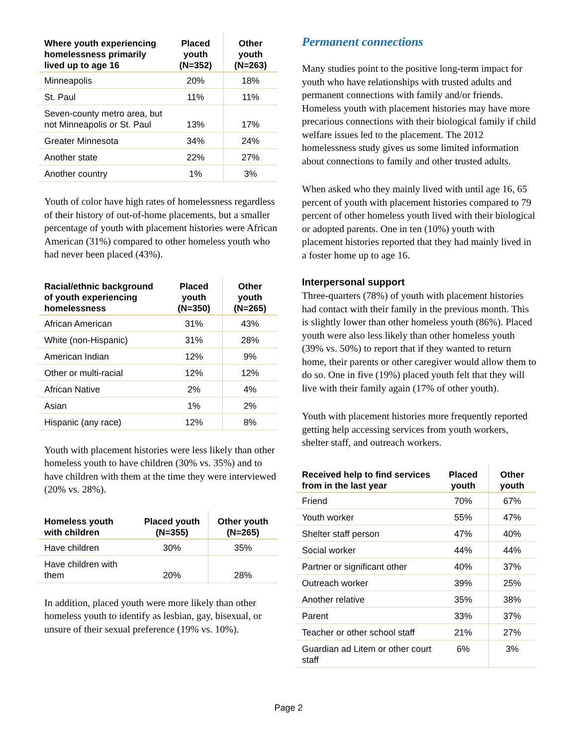| Where youth experiencing homelessness primarily lived up to age 16 | Placed youth (N=352) | Other youth (N=263) |
| --- | --- | --- |
| Minneapolis | 20% | 18% |
| St. Paul | 11% | 11% |
| Seven-county metro area, but not Minneapolis or St. Paul | 13% | 17% |
| Greater Minnesota | 34% | 24% |
| Another state | 22% | 27% |
| Another country | 1% | 3% |
Youth of color have high rates of homelessness regardless of their history of out-of-home placements, but a smaller percentage of youth with placement histories were African American (31%) compared to other homeless youth who had never been placed (43%).
| Racial/ethnic background of youth experiencing homelessness | Placed youth (N=350) | Other youth (N=265) |
| --- | --- | --- |
| African American | 31% | 43% |
| White (non-Hispanic) | 31% | 28% |
| American Indian | 12% | 9% |
| Other or multi-racial | 12% | 12% |
| African Native | 2% | 4% |
| Asian | 1% | 2% |
| Hispanic (any race) | 12% | 8% |
Youth with placement histories were less likely than other homeless youth to have children (30% vs. 35%) and to have children with them at the time they were interviewed (20% vs. 28%).
| Homeless youth with children | Placed youth (N=355) | Other youth (N=265) |
| --- | --- | --- |
| Have children | 30% | 35% |
| Have children with them | 20% | 28% |
In addition, placed youth were more likely than other homeless youth to identify as lesbian, gay, bisexual, or unsure of their sexual preference (19% vs. 10%).
Permanent connections
Many studies point to the positive long-term impact for youth who have relationships with trusted adults and permanent connections with family and/or friends. Homeless youth with placement histories may have more precarious connections with their biological family if child welfare issues led to the placement. The 2012 homelessness study gives us some limited information about connections to family and other trusted adults.
When asked who they mainly lived with until age 16, 65 percent of youth with placement histories compared to 79 percent of other homeless youth lived with their biological or adopted parents. One in ten (10%) youth with placement histories reported that they had mainly lived in a foster home up to age 16.
Interpersonal support
Three-quarters (78%) of youth with placement histories had contact with their family in the previous month. This is slightly lower than other homeless youth (86%). Placed youth were also less likely than other homeless youth (39% vs. 50%) to report that if they wanted to return home, their parents or other caregiver would allow them to do so. One in five (19%) placed youth felt that they will live with their family again (17% of other youth).
Youth with placement histories more frequently reported getting help accessing services from youth workers, shelter staff, and outreach workers.
| Received help to find services from in the last year | Placed youth | Other youth |
| --- | --- | --- |
| Friend | 70% | 67% |
| Youth worker | 55% | 47% |
| Shelter staff person | 47% | 40% |
| Social worker | 44% | 44% |
| Partner or significant other | 40% | 37% |
| Outreach worker | 39% | 25% |
| Another relative | 35% | 38% |
| Parent | 33% | 37% |
| Teacher or other school staff | 21% | 27% |
| Guardian ad Litem or other court staff | 6% | 3% |
Page 2